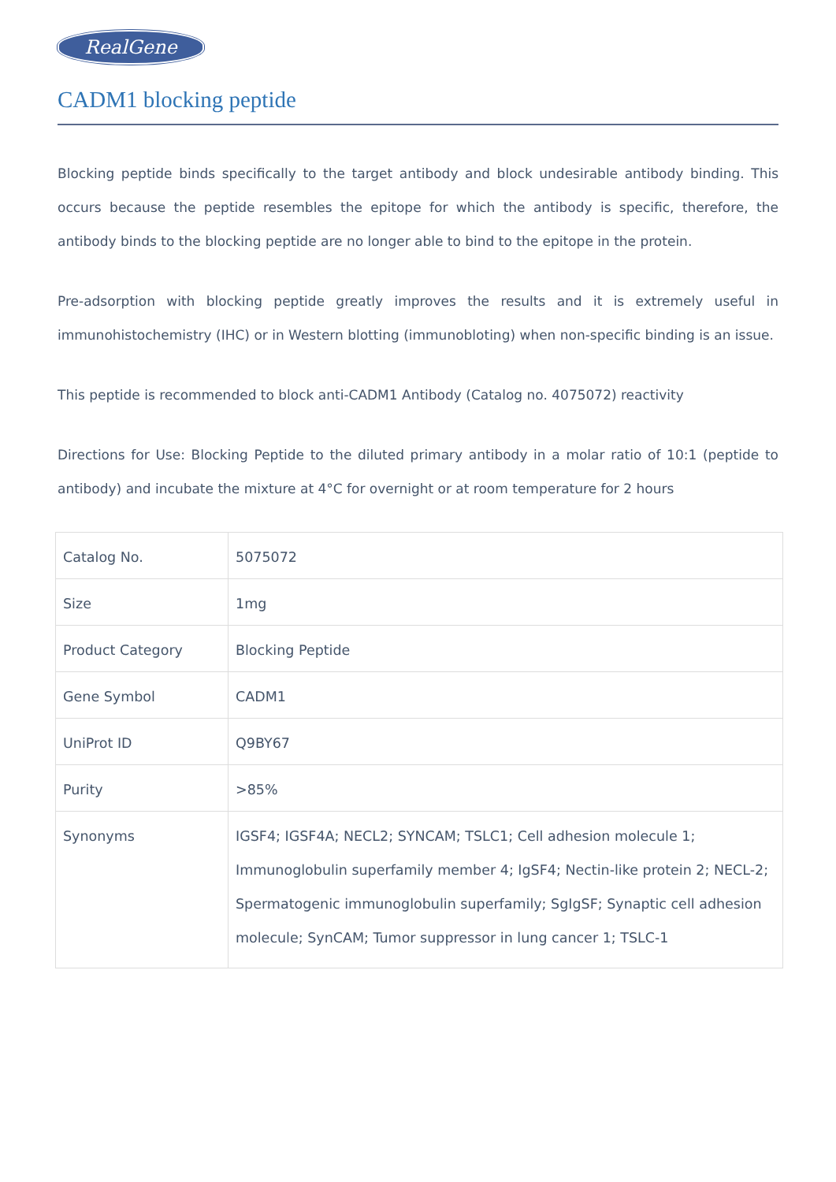RealGene
CADM1 blocking peptide
Blocking peptide binds specifically to the target antibody and block undesirable antibody binding. This occurs because the peptide resembles the epitope for which the antibody is specific, therefore, the antibody binds to the blocking peptide are no longer able to bind to the epitope in the protein.
Pre-adsorption with blocking peptide greatly improves the results and it is extremely useful in immunohistochemistry (IHC) or in Western blotting (immunobloting) when non-specific binding is an issue.
This peptide is recommended to block anti-CADM1 Antibody (Catalog no. 4075072) reactivity
Directions for Use: Blocking Peptide to the diluted primary antibody in a molar ratio of 10:1 (peptide to antibody) and incubate the mixture at 4°C for overnight or at room temperature for 2 hours
| Catalog No. | 5075072 |
| Size | 1mg |
| Product Category | Blocking Peptide |
| Gene Symbol | CADM1 |
| UniProt ID | Q9BY67 |
| Purity | >85% |
| Synonyms | IGSF4; IGSF4A; NECL2; SYNCAM; TSLC1; Cell adhesion molecule 1; Immunoglobulin superfamily member 4; IgSF4; Nectin-like protein 2; NECL-2; Spermatogenic immunoglobulin superfamily; SgIgSF; Synaptic cell adhesion molecule; SynCAM; Tumor suppressor in lung cancer 1; TSLC-1 |